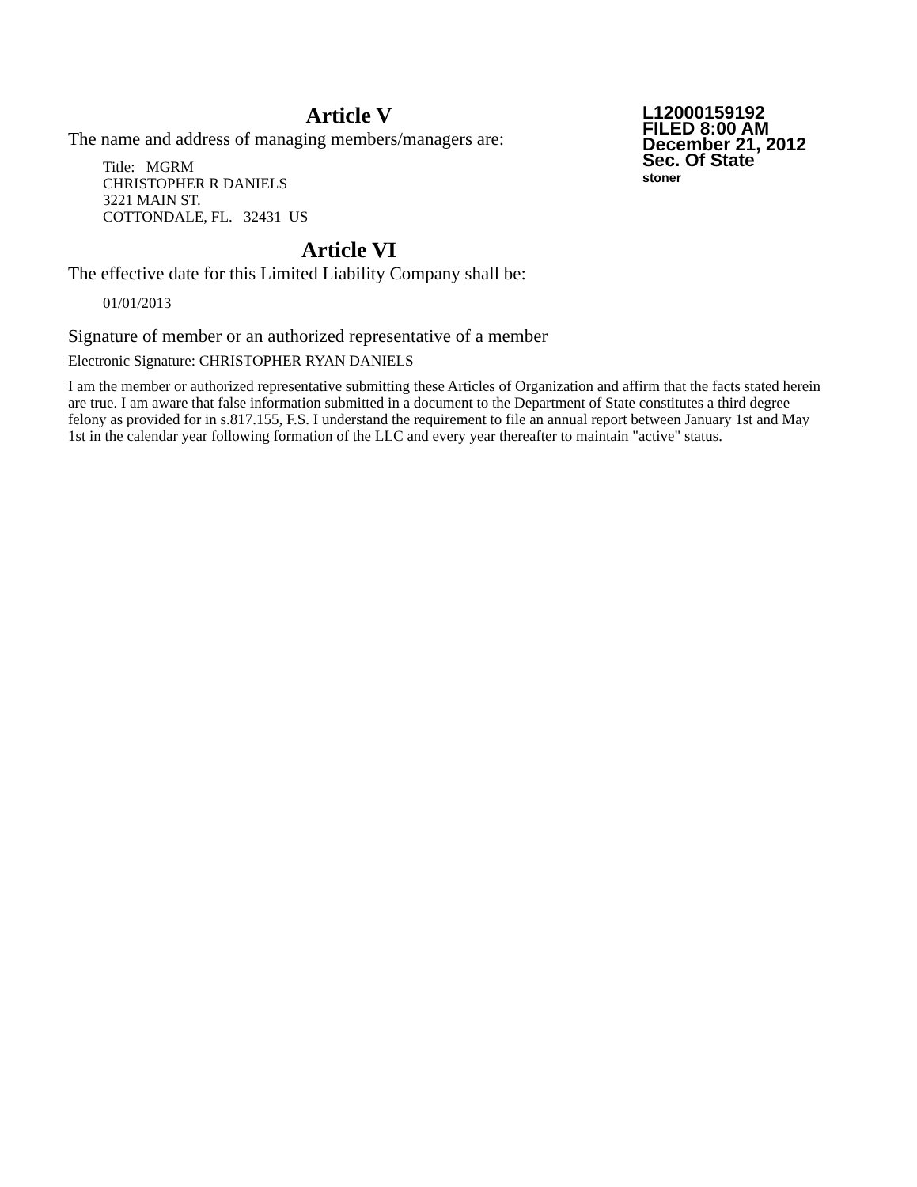L12000159192
FILED 8:00 AM
December 21, 2012
Sec. Of State
stoner
Article V
The name and address of managing members/managers are:
Title: MGRM
CHRISTOPHER R DANIELS
3221 MAIN ST.
COTTONDALE, FL. 32431 US
Article VI
The effective date for this Limited Liability Company shall be:
01/01/2013
Signature of member or an authorized representative of a member
Electronic Signature: CHRISTOPHER RYAN DANIELS
I am the member or authorized representative submitting these Articles of Organization and affirm that the facts stated herein are true. I am aware that false information submitted in a document to the Department of State constitutes a third degree felony as provided for in s.817.155, F.S. I understand the requirement to file an annual report between January 1st and May 1st in the calendar year following formation of the LLC and every year thereafter to maintain "active" status.